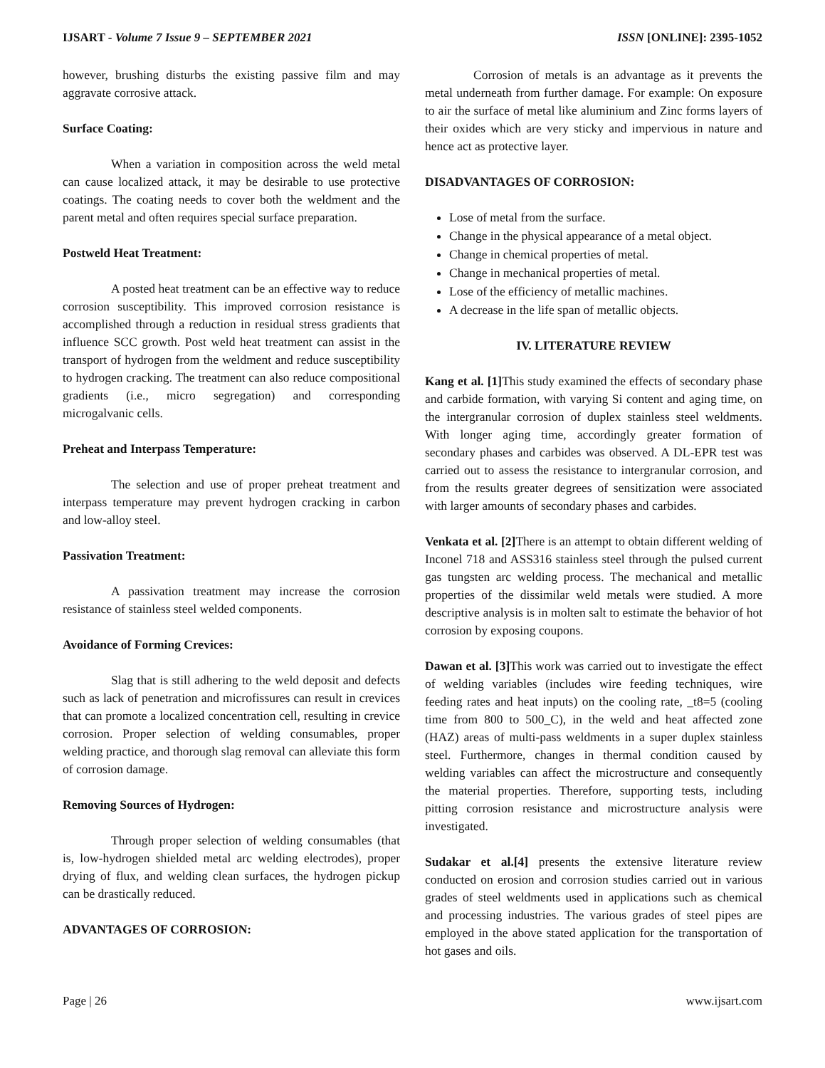IJSART - Volume 7 Issue 9 – SEPTEMBER 2021 ISSN [ONLINE]: 2395-1052
however, brushing disturbs the existing passive film and may aggravate corrosive attack.
Surface Coating:
When a variation in composition across the weld metal can cause localized attack, it may be desirable to use protective coatings. The coating needs to cover both the weldment and the parent metal and often requires special surface preparation.
Postweld Heat Treatment:
A posted heat treatment can be an effective way to reduce corrosion susceptibility. This improved corrosion resistance is accomplished through a reduction in residual stress gradients that influence SCC growth. Post weld heat treatment can assist in the transport of hydrogen from the weldment and reduce susceptibility to hydrogen cracking. The treatment can also reduce compositional gradients (i.e., micro segregation) and corresponding microgalvanic cells.
Preheat and Interpass Temperature:
The selection and use of proper preheat treatment and interpass temperature may prevent hydrogen cracking in carbon and low-alloy steel.
Passivation Treatment:
A passivation treatment may increase the corrosion resistance of stainless steel welded components.
Avoidance of Forming Crevices:
Slag that is still adhering to the weld deposit and defects such as lack of penetration and microfissures can result in crevices that can promote a localized concentration cell, resulting in crevice corrosion. Proper selection of welding consumables, proper welding practice, and thorough slag removal can alleviate this form of corrosion damage.
Removing Sources of Hydrogen:
Through proper selection of welding consumables (that is, low-hydrogen shielded metal arc welding electrodes), proper drying of flux, and welding clean surfaces, the hydrogen pickup can be drastically reduced.
ADVANTAGES OF CORROSION:
Corrosion of metals is an advantage as it prevents the metal underneath from further damage. For example: On exposure to air the surface of metal like aluminium and Zinc forms layers of their oxides which are very sticky and impervious in nature and hence act as protective layer.
DISADVANTAGES OF CORROSION:
Lose of metal from the surface.
Change in the physical appearance of a metal object.
Change in chemical properties of metal.
Change in mechanical properties of metal.
Lose of the efficiency of metallic machines.
A decrease in the life span of metallic objects.
IV. LITERATURE REVIEW
Kang et al. [1] This study examined the effects of secondary phase and carbide formation, with varying Si content and aging time, on the intergranular corrosion of duplex stainless steel weldments. With longer aging time, accordingly greater formation of secondary phases and carbides was observed. A DL-EPR test was carried out to assess the resistance to intergranular corrosion, and from the results greater degrees of sensitization were associated with larger amounts of secondary phases and carbides.
Venkata et al. [2] There is an attempt to obtain different welding of Inconel 718 and ASS316 stainless steel through the pulsed current gas tungsten arc welding process. The mechanical and metallic properties of the dissimilar weld metals were studied. A more descriptive analysis is in molten salt to estimate the behavior of hot corrosion by exposing coupons.
Dawan et al. [3] This work was carried out to investigate the effect of welding variables (includes wire feeding techniques, wire feeding rates and heat inputs) on the cooling rate, _t8=5 (cooling time from 800 to 500_C), in the weld and heat affected zone (HAZ) areas of multi-pass weldments in a super duplex stainless steel. Furthermore, changes in thermal condition caused by welding variables can affect the microstructure and consequently the material properties. Therefore, supporting tests, including pitting corrosion resistance and microstructure analysis were investigated.
Sudakar et al.[4] presents the extensive literature review conducted on erosion and corrosion studies carried out in various grades of steel weldments used in applications such as chemical and processing industries. The various grades of steel pipes are employed in the above stated application for the transportation of hot gases and oils.
Page | 26 www.ijsart.com